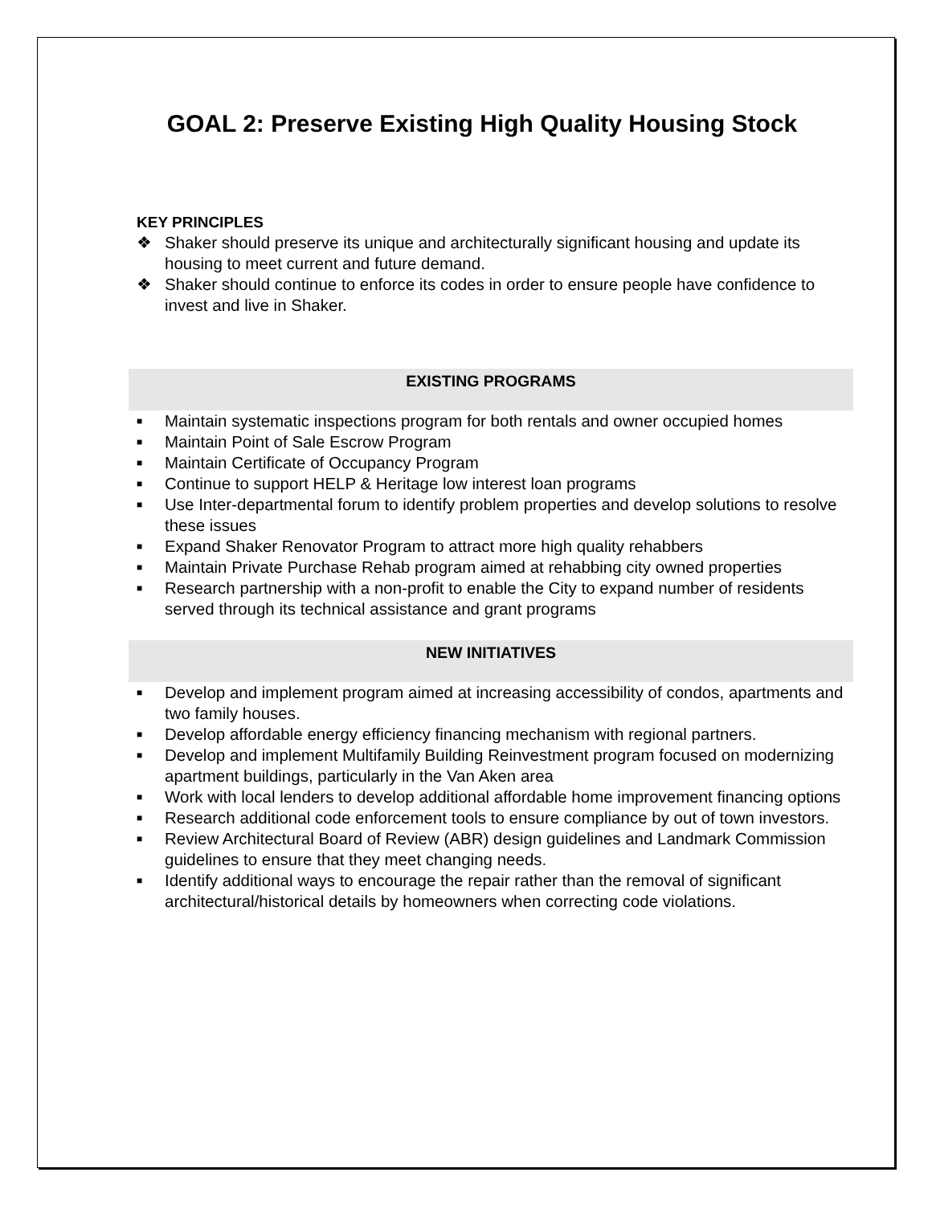GOAL 2: Preserve Existing High Quality Housing Stock
KEY PRINCIPLES
❖ Shaker should preserve its unique and architecturally significant housing and update its housing to meet current and future demand.
❖ Shaker should continue to enforce its codes in order to ensure people have confidence to invest and live in Shaker.
EXISTING PROGRAMS
■ Maintain systematic inspections program for both rentals and owner occupied homes
■ Maintain Point of Sale Escrow Program
■ Maintain Certificate of Occupancy Program
■ Continue to support HELP & Heritage low interest loan programs
■ Use Inter-departmental forum to identify problem properties and develop solutions to resolve these issues
■ Expand Shaker Renovator Program to attract more high quality rehabbers
■ Maintain Private Purchase Rehab program aimed at rehabbing city owned properties
■ Research partnership with a non-profit to enable the City to expand number of residents served through its technical assistance and grant programs
NEW INITIATIVES
■ Develop and implement program aimed at increasing accessibility of condos, apartments and two family houses.
■ Develop affordable energy efficiency financing mechanism with regional partners.
■ Develop and implement Multifamily Building Reinvestment program focused on modernizing apartment buildings, particularly in the Van Aken area
■ Work with local lenders to develop additional affordable home improvement financing options
■ Research additional code enforcement tools to ensure compliance by out of town investors.
■ Review Architectural Board of Review (ABR) design guidelines and Landmark Commission guidelines to ensure that they meet changing needs.
■ Identify additional ways to encourage the repair rather than the removal of significant architectural/historical details by homeowners when correcting code violations.